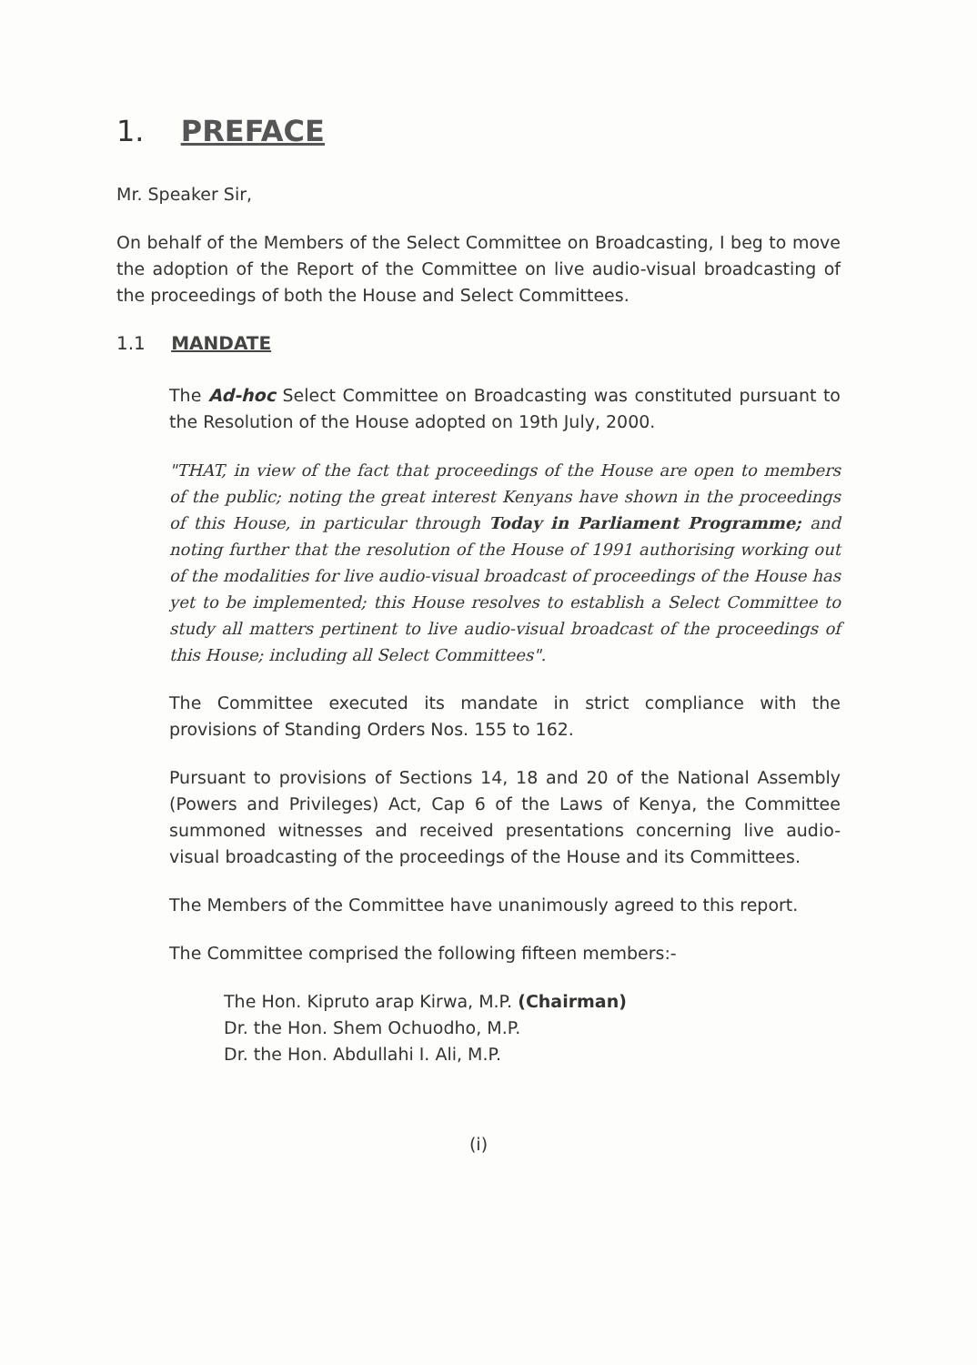1. PREFACE
Mr. Speaker Sir,
On behalf of the Members of the Select Committee on Broadcasting, I beg to move the adoption of the Report of the Committee on live audio-visual broadcasting of the proceedings of both the House and Select Committees.
1.1 MANDATE
The Ad-hoc Select Committee on Broadcasting was constituted pursuant to the Resolution of the House adopted on 19th July, 2000.
"THAT, in view of the fact that proceedings of the House are open to members of the public; noting the great interest Kenyans have shown in the proceedings of this House, in particular through Today in Parliament Programme; and noting further that the resolution of the House of 1991 authorising working out of the modalities for live audio-visual broadcast of proceedings of the House has yet to be implemented; this House resolves to establish a Select Committee to study all matters pertinent to live audio-visual broadcast of the proceedings of this House; including all Select Committees".
The Committee executed its mandate in strict compliance with the provisions of Standing Orders Nos. 155 to 162.
Pursuant to provisions of Sections 14, 18 and 20 of the National Assembly (Powers and Privileges) Act, Cap 6 of the Laws of Kenya, the Committee summoned witnesses and received presentations concerning live audio-visual broadcasting of the proceedings of the House and its Committees.
The Members of the Committee have unanimously agreed to this report.
The Committee comprised the following fifteen members:-
The Hon. Kipruto arap Kirwa, M.P. (Chairman)
Dr. the Hon. Shem Ochuodho, M.P.
Dr. the Hon. Abdullahi I. Ali, M.P.
(i)